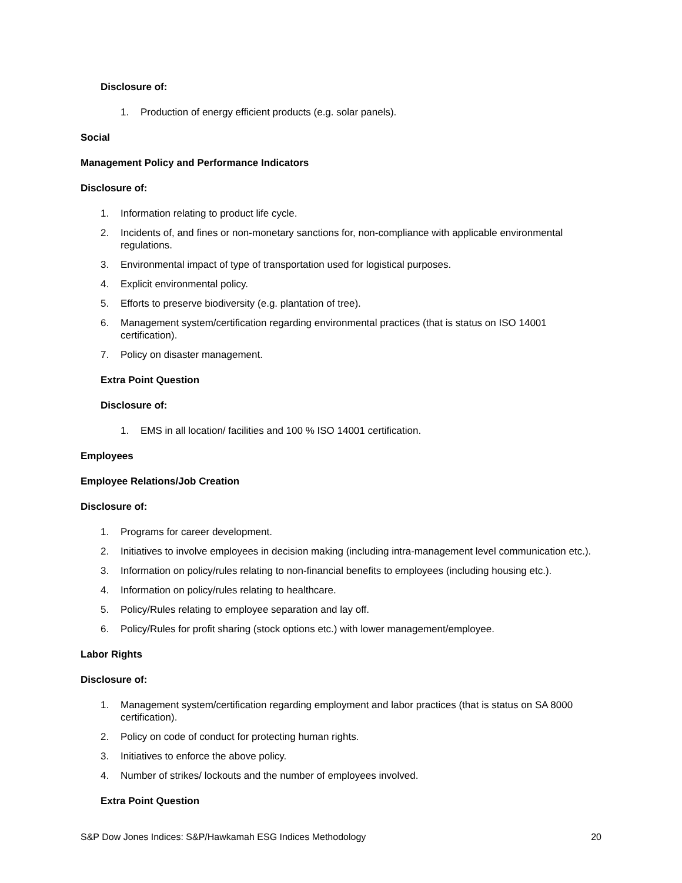Disclosure of:
1. Production of energy efficient products (e.g. solar panels).
Social
Management Policy and Performance Indicators
Disclosure of:
1. Information relating to product life cycle.
2. Incidents of, and fines or non-monetary sanctions for, non-compliance with applicable environmental regulations.
3. Environmental impact of type of transportation used for logistical purposes.
4. Explicit environmental policy.
5. Efforts to preserve biodiversity (e.g. plantation of tree).
6. Management system/certification regarding environmental practices (that is status on ISO 14001 certification).
7. Policy on disaster management.
Extra Point Question
Disclosure of:
1. EMS in all location/ facilities and 100 % ISO 14001 certification.
Employees
Employee Relations/Job Creation
Disclosure of:
1. Programs for career development.
2. Initiatives to involve employees in decision making (including intra-management level communication etc.).
3. Information on policy/rules relating to non-financial benefits to employees (including housing etc.).
4. Information on policy/rules relating to healthcare.
5. Policy/Rules relating to employee separation and lay off.
6. Policy/Rules for profit sharing (stock options etc.) with lower management/employee.
Labor Rights
Disclosure of:
1. Management system/certification regarding employment and labor practices (that is status on SA 8000 certification).
2. Policy on code of conduct for protecting human rights.
3. Initiatives to enforce the above policy.
4. Number of strikes/ lockouts and the number of employees involved.
Extra Point Question
S&P Dow Jones Indices: S&P/Hawkamah ESG Indices Methodology 20